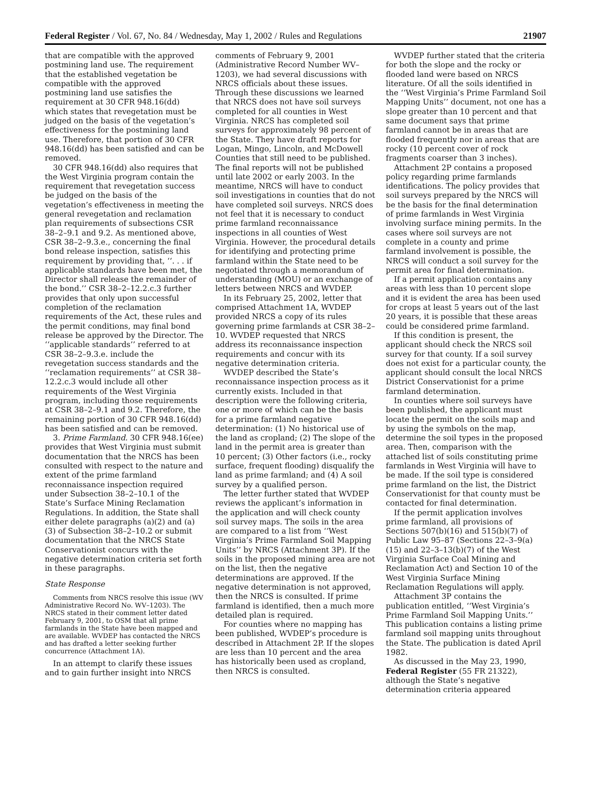Federal Register / Vol. 67, No. 84 / Wednesday, May 1, 2002 / Rules and Regulations 21907
that are compatible with the approved postmining land use. The requirement that the established vegetation be compatible with the approved postmining land use satisfies the requirement at 30 CFR 948.16(dd) which states that revegetation must be judged on the basis of the vegetation’s effectiveness for the postmining land use. Therefore, that portion of 30 CFR 948.16(dd) has been satisfied and can be removed.
30 CFR 948.16(dd) also requires that the West Virginia program contain the requirement that revegetation success be judged on the basis of the vegetation’s effectiveness in meeting the general revegetation and reclamation plan requirements of subsections CSR 38–2–9.1 and 9.2. As mentioned above, CSR 38–2–9.3.e., concerning the final bond release inspection, satisfies this requirement by providing that, ‘‘. . . if applicable standards have been met, the Director shall release the remainder of the bond.’’ CSR 38–2–12.2.c.3 further provides that only upon successful completion of the reclamation requirements of the Act, these rules and the permit conditions, may final bond release be approved by the Director. The ‘‘applicable standards’’ referred to at CSR 38–2–9.3.e. include the revegetation success standards and the ‘‘reclamation requirements’’ at CSR 38–12.2.c.3 would include all other requirements of the West Virginia program, including those requirements at CSR 38–2–9.1 and 9.2. Therefore, the remaining portion of 30 CFR 948.16(dd) has been satisfied and can be removed.
3. Prime Farmland. 30 CFR 948.16(ee) provides that West Virginia must submit documentation that the NRCS has been consulted with respect to the nature and extent of the prime farmland reconnaissance inspection required under Subsection 38–2–10.1 of the State’s Surface Mining Reclamation Regulations. In addition, the State shall either delete paragraphs (a)(2) and (a)(3) of Subsection 38–2–10.2 or submit documentation that the NRCS State Conservationist concurs with the negative determination criteria set forth in these paragraphs.
State Response
Comments from NRCS resolve this issue (WV Administrative Record No. WV–1203). The NRCS stated in their comment letter dated February 9, 2001, to OSM that all prime farmlands in the State have been mapped and are available. WVDEP has contacted the NRCS and has drafted a letter seeking further concurrence (Attachment 1A).
In an attempt to clarify these issues and to gain further insight into NRCS
comments of February 9, 2001 (Administrative Record Number WV–1203), we had several discussions with NRCS officials about these issues. Through these discussions we learned that NRCS does not have soil surveys completed for all counties in West Virginia. NRCS has completed soil surveys for approximately 98 percent of the State. They have draft reports for Logan, Mingo, Lincoln, and McDowell Counties that still need to be published. The final reports will not be published until late 2002 or early 2003. In the meantime, NRCS will have to conduct soil investigations in counties that do not have completed soil surveys. NRCS does not feel that it is necessary to conduct prime farmland reconnaissance inspections in all counties of West Virginia. However, the procedural details for identifying and protecting prime farmland within the State need to be negotiated through a memorandum of understanding (MOU) or an exchange of letters between NRCS and WVDEP.
In its February 25, 2002, letter that comprised Attachment 1A, WVDEP provided NRCS a copy of its rules governing prime farmlands at CSR 38–2–10. WVDEP requested that NRCS address its reconnaissance inspection requirements and concur with its negative determination criteria.
WVDEP described the State’s reconnaissance inspection process as it currently exists. Included in that description were the following criteria, one or more of which can be the basis for a prime farmland negative determination: (1) No historical use of the land as cropland; (2) The slope of the land in the permit area is greater than 10 percent; (3) Other factors (i.e., rocky surface, frequent flooding) disqualify the land as prime farmland; and (4) A soil survey by a qualified person.
The letter further stated that WVDEP reviews the applicant’s information in the application and will check county soil survey maps. The soils in the area are compared to a list from ‘‘West Virginia’s Prime Farmland Soil Mapping Units’’ by NRCS (Attachment 3P). If the soils in the proposed mining area are not on the list, then the negative determinations are approved. If the negative determination is not approved, then the NRCS is consulted. If prime farmland is identified, then a much more detailed plan is required.
For counties where no mapping has been published, WVDEP’s procedure is described in Attachment 2P. If the slopes are less than 10 percent and the area has historically been used as cropland, then NRCS is consulted.
WVDEP further stated that the criteria for both the slope and the rocky or flooded land were based on NRCS literature. Of all the soils identified in the ‘‘West Virginia’s Prime Farmland Soil Mapping Units’’ document, not one has a slope greater than 10 percent and that same document says that prime farmland cannot be in areas that are flooded frequently nor in areas that are rocky (10 percent cover of rock fragments coarser than 3 inches).
Attachment 2P contains a proposed policy regarding prime farmlands identifications. The policy provides that soil surveys prepared by the NRCS will be the basis for the final determination of prime farmlands in West Virginia involving surface mining permits. In the cases where soil surveys are not complete in a county and prime farmland involvement is possible, the NRCS will conduct a soil survey for the permit area for final determination.
If a permit application contains any areas with less than 10 percent slope and it is evident the area has been used for crops at least 5 years out of the last 20 years, it is possible that these areas could be considered prime farmland.
If this condition is present, the applicant should check the NRCS soil survey for that county. If a soil survey does not exist for a particular county, the applicant should consult the local NRCS District Conservationist for a prime farmland determination.
In counties where soil surveys have been published, the applicant must locate the permit on the soils map and by using the symbols on the map, determine the soil types in the proposed area. Then, comparison with the attached list of soils constituting prime farmlands in West Virginia will have to be made. If the soil type is considered prime farmland on the list, the District Conservationist for that county must be contacted for final determination.
If the permit application involves prime farmland, all provisions of Sections 507(b)(16) and 515(b)(7) of Public Law 95–87 (Sections 22–3–9(a)(15) and 22–3–13(b)(7) of the West Virginia Surface Coal Mining and Reclamation Act) and Section 10 of the West Virginia Surface Mining Reclamation Regulations will apply.
Attachment 3P contains the publication entitled, ‘‘West Virginia’s Prime Farmland Soil Mapping Units.’’ This publication contains a listing prime farmland soil mapping units throughout the State. The publication is dated April 1982.
As discussed in the May 23, 1990, Federal Register (55 FR 21322), although the State’s negative determination criteria appeared